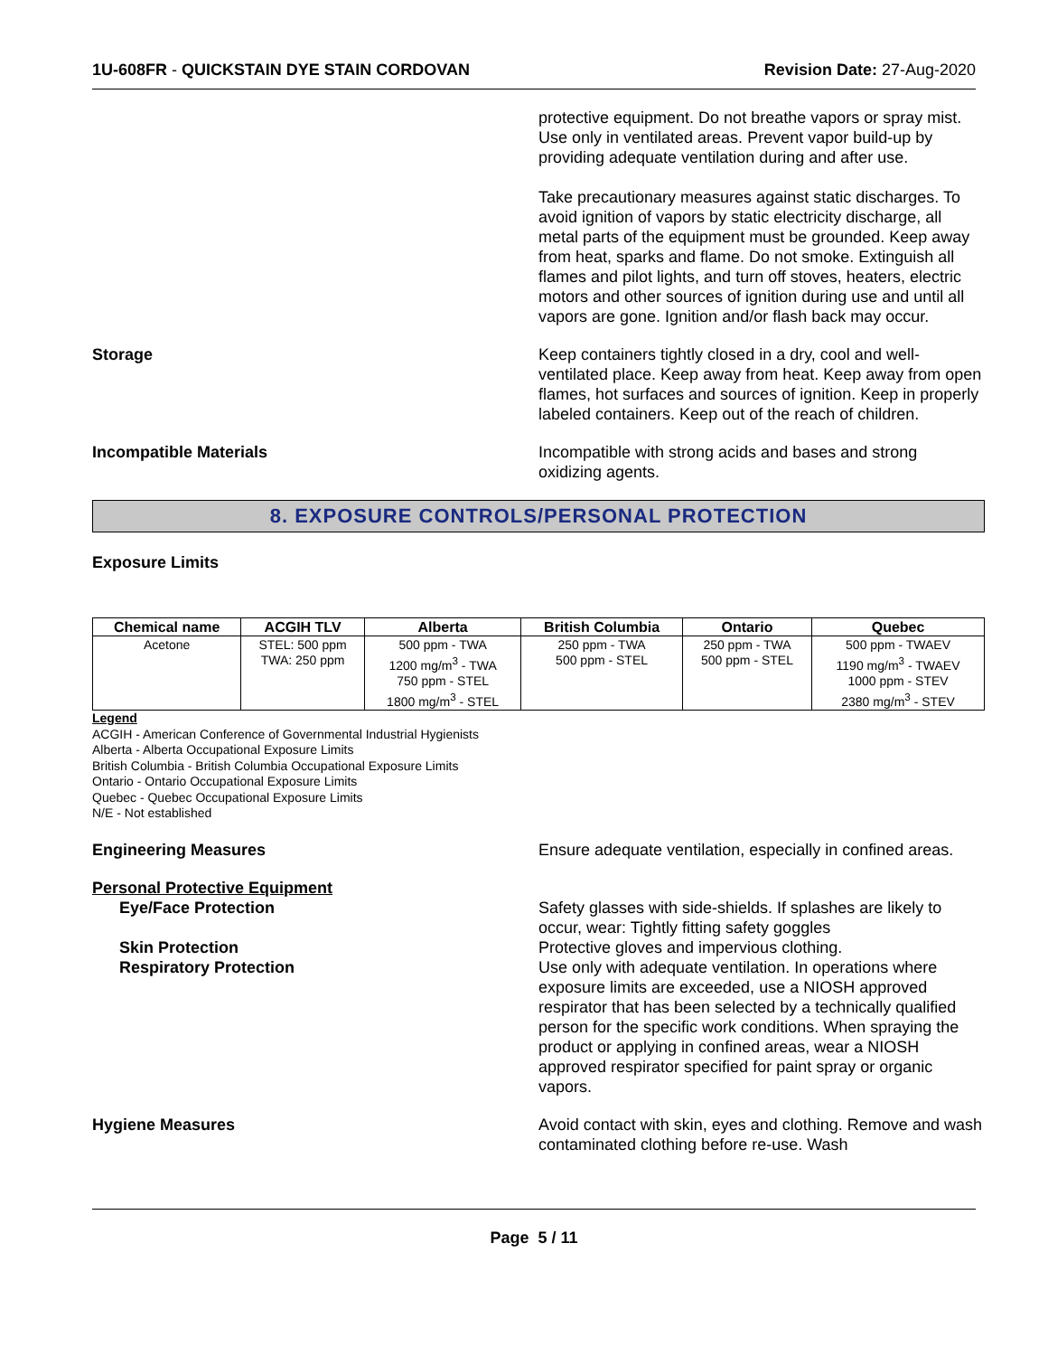1U-608FR - QUICKSTAIN DYE STAIN CORDOVAN Revision Date: 27-Aug-2020
protective equipment. Do not breathe vapors or spray mist. Use only in ventilated areas. Prevent vapor build-up by providing adequate ventilation during and after use.
Take precautionary measures against static discharges. To avoid ignition of vapors by static electricity discharge, all metal parts of the equipment must be grounded. Keep away from heat, sparks and flame. Do not smoke. Extinguish all flames and pilot lights, and turn off stoves, heaters, electric motors and other sources of ignition during use and until all vapors are gone. Ignition and/or flash back may occur.
Storage Keep containers tightly closed in a dry, cool and well-ventilated place. Keep away from heat. Keep away from open flames, hot surfaces and sources of ignition. Keep in properly labeled containers. Keep out of the reach of children.
Incompatible Materials Incompatible with strong acids and bases and strong oxidizing agents.
8. EXPOSURE CONTROLS/PERSONAL PROTECTION
Exposure Limits
| Chemical name | ACGIH TLV | Alberta | British Columbia | Ontario | Quebec |
| --- | --- | --- | --- | --- | --- |
| Acetone | STEL: 500 ppm TWA: 250 ppm | 500 ppm - TWA 1200 mg/m<sup>3</sup> - TWA 750 ppm - STEL 1800 mg/m<sup>3</sup> - STEL | 250 ppm - TWA 500 ppm - STEL | 250 ppm - TWA 500 ppm - STEL | 500 ppm - TWAEV 1190 mg/m<sup>3</sup> - TWAEV 1000 ppm - STEV 2380 mg/m<sup>3</sup> - STEV |
Legend
ACGIH - American Conference of Governmental Industrial Hygienists
Alberta - Alberta Occupational Exposure Limits
British Columbia - British Columbia Occupational Exposure Limits
Ontario - Ontario Occupational Exposure Limits
Quebec - Quebec Occupational Exposure Limits
N/E - Not established
Engineering Measures Ensure adequate ventilation, especially in confined areas.
Personal Protective Equipment
Eye/Face Protection Safety glasses with side-shields. If splashes are likely to occur, wear: Tightly fitting safety goggles
Skin Protection Protective gloves and impervious clothing.
Respiratory Protection Use only with adequate ventilation. In operations where exposure limits are exceeded, use a NIOSH approved respirator that has been selected by a technically qualified person for the specific work conditions. When spraying the product or applying in confined areas, wear a NIOSH approved respirator specified for paint spray or organic vapors.
Hygiene Measures Avoid contact with skin, eyes and clothing. Remove and wash contaminated clothing before re-use. Wash
Page 5 / 11